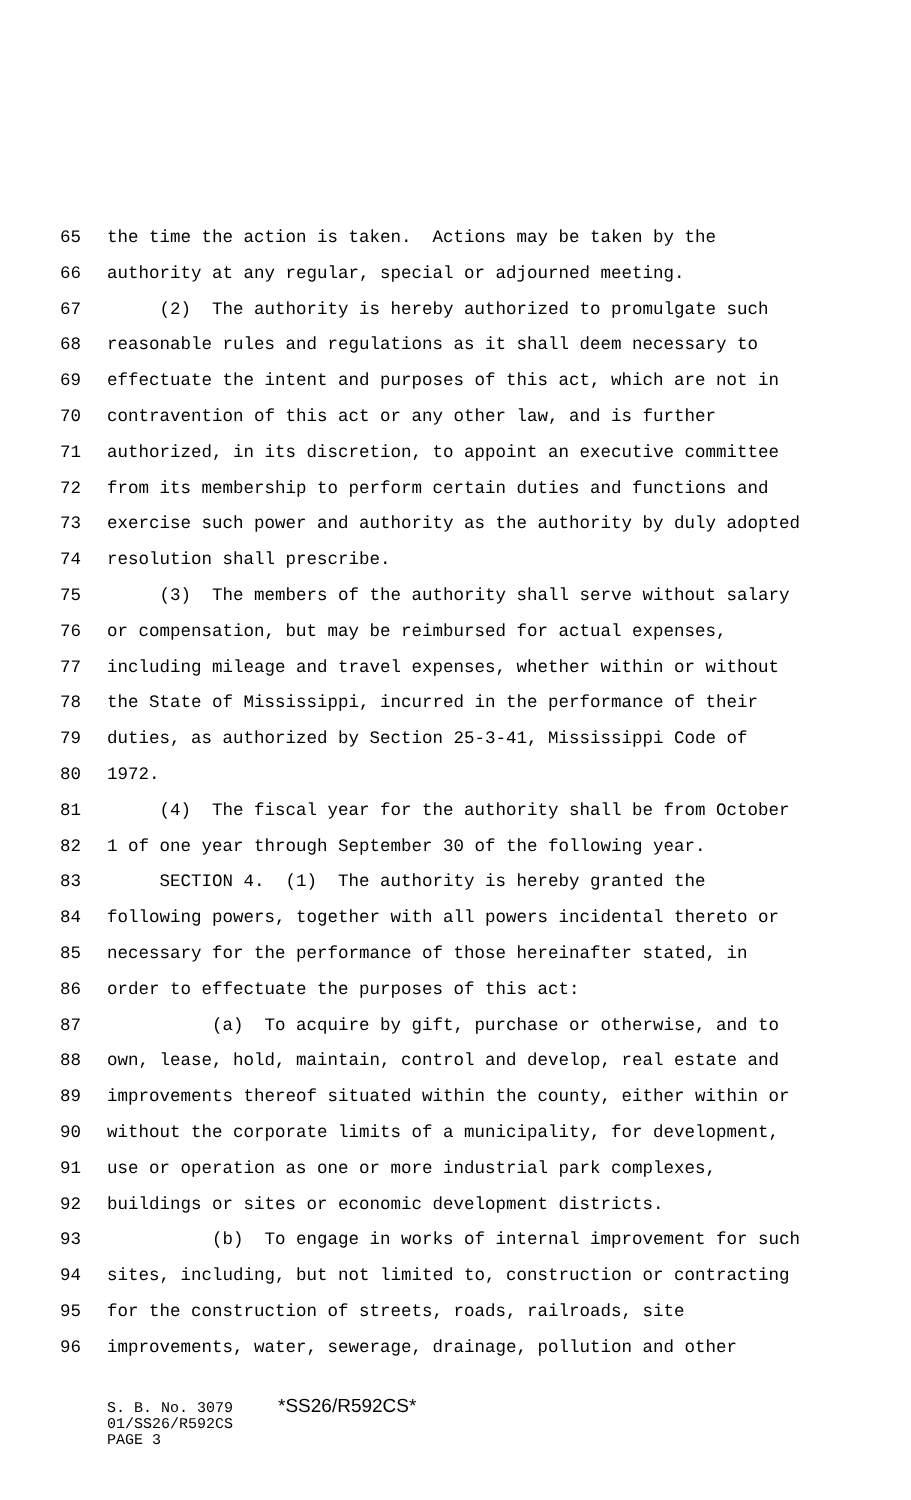65 the time the action is taken. Actions may be taken by the
66 authority at any regular, special or adjourned meeting.
67 (2) The authority is hereby authorized to promulgate such
68 reasonable rules and regulations as it shall deem necessary to
69 effectuate the intent and purposes of this act, which are not in
70 contravention of this act or any other law, and is further
71 authorized, in its discretion, to appoint an executive committee
72 from its membership to perform certain duties and functions and
73 exercise such power and authority as the authority by duly adopted
74 resolution shall prescribe.
75 (3) The members of the authority shall serve without salary
76 or compensation, but may be reimbursed for actual expenses,
77 including mileage and travel expenses, whether within or without
78 the State of Mississippi, incurred in the performance of their
79 duties, as authorized by Section 25-3-41, Mississippi Code of
80 1972.
81 (4) The fiscal year for the authority shall be from October
82 1 of one year through September 30 of the following year.
83 SECTION 4. (1) The authority is hereby granted the
84 following powers, together with all powers incidental thereto or
85 necessary for the performance of those hereinafter stated, in
86 order to effectuate the purposes of this act:
87 (a) To acquire by gift, purchase or otherwise, and to
88 own, lease, hold, maintain, control and develop, real estate and
89 improvements thereof situated within the county, either within or
90 without the corporate limits of a municipality, for development,
91 use or operation as one or more industrial park complexes,
92 buildings or sites or economic development districts.
93 (b) To engage in works of internal improvement for such
94 sites, including, but not limited to, construction or contracting
95 for the construction of streets, roads, railroads, site
96 improvements, water, sewerage, drainage, pollution and other
S. B. No. 3079 *SS26/R592CS* 01/SS26/R592CS PAGE 3